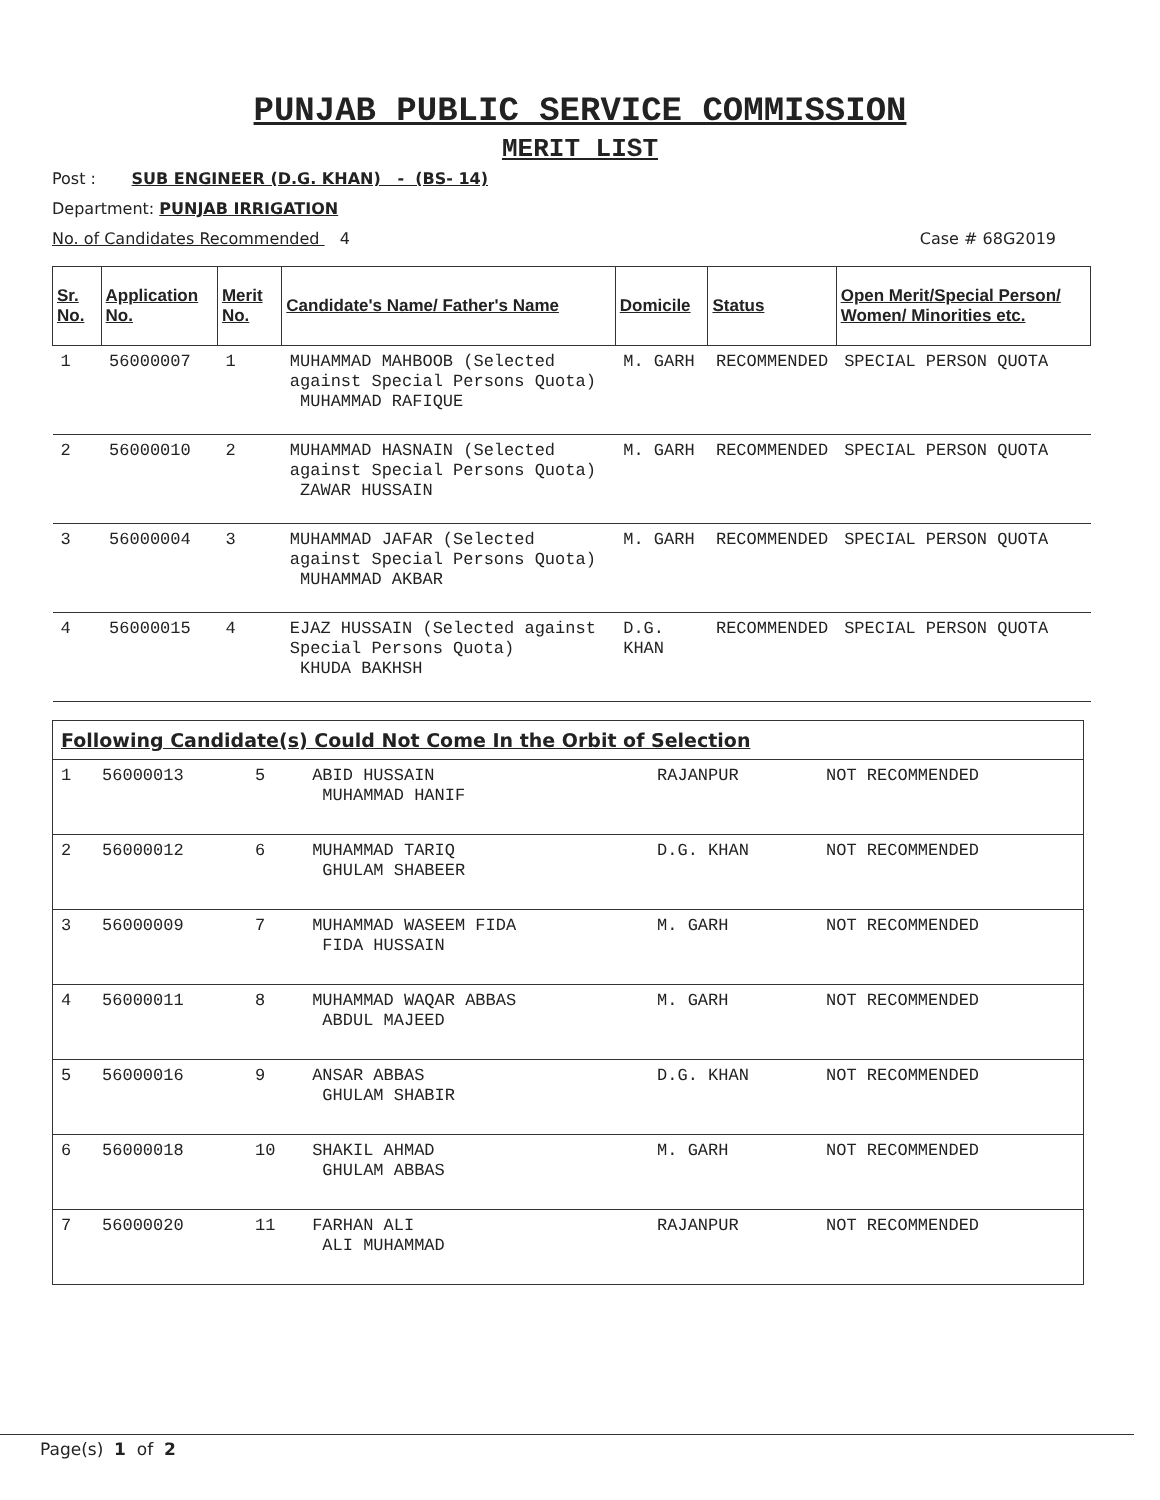PUNJAB PUBLIC SERVICE COMMISSION
MERIT LIST
Post : SUB ENGINEER (D.G. KHAN) - (BS- 14)
Department: PUNJAB IRRIGATION
No. of Candidates Recommended 4 Case # 68G2019
| Sr. No. | Application No. | Merit No. | Candidate's Name/ Father's Name | Domicile | Status | Open Merit/Special Person/ Women/ Minorities etc. |
| --- | --- | --- | --- | --- | --- | --- |
| 1 | 56000007 | 1 | MUHAMMAD MAHBOOB (Selected against Special Persons Quota) MUHAMMAD RAFIQUE | M. GARH | RECOMMENDED | SPECIAL PERSON QUOTA |
| 2 | 56000010 | 2 | MUHAMMAD HASNAIN (Selected against Special Persons Quota) ZAWAR HUSSAIN | M. GARH | RECOMMENDED | SPECIAL PERSON QUOTA |
| 3 | 56000004 | 3 | MUHAMMAD JAFAR (Selected against Special Persons Quota) MUHAMMAD AKBAR | M. GARH | RECOMMENDED | SPECIAL PERSON QUOTA |
| 4 | 56000015 | 4 | EJAZ HUSSAIN (Selected against Special Persons Quota) KHUDA BAKHSH | D.G. KHAN | RECOMMENDED | SPECIAL PERSON QUOTA |
Following Candidate(s) Could Not Come In the Orbit of Selection
| 1 | 56000013 | 5 | ABID HUSSAIN MUHAMMAD HANIF | RAJANPUR | NOT RECOMMENDED |
| 2 | 56000012 | 6 | MUHAMMAD TARIQ GHULAM SHABEER | D.G. KHAN | NOT RECOMMENDED |
| 3 | 56000009 | 7 | MUHAMMAD WASEEM FIDA FIDA HUSSAIN | M. GARH | NOT RECOMMENDED |
| 4 | 56000011 | 8 | MUHAMMAD WAQAR ABBAS ABDUL MAJEED | M. GARH | NOT RECOMMENDED |
| 5 | 56000016 | 9 | ANSAR ABBAS GHULAM SHABIR | D.G. KHAN | NOT RECOMMENDED |
| 6 | 56000018 | 10 | SHAKIL AHMAD GHULAM ABBAS | M. GARH | NOT RECOMMENDED |
| 7 | 56000020 | 11 | FARHAN ALI ALI MUHAMMAD | RAJANPUR | NOT RECOMMENDED |
Page(s) 1 of 2